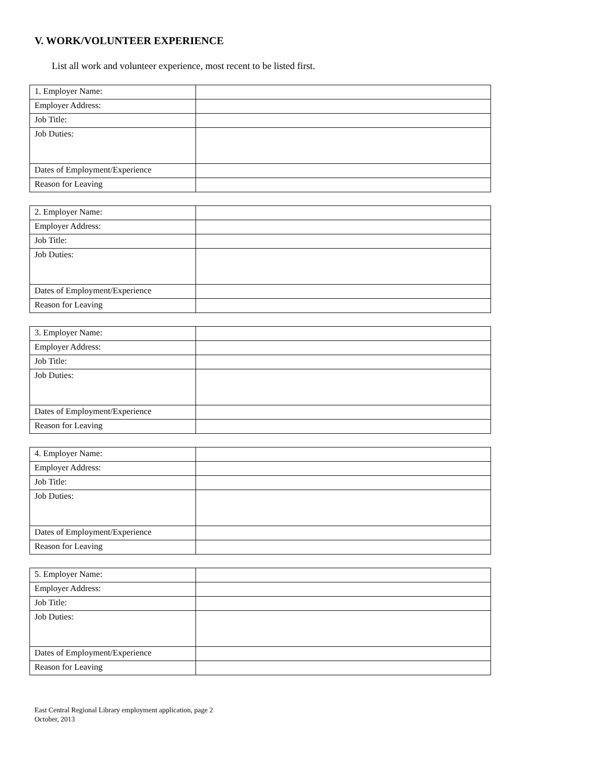V. WORK/VOLUNTEER EXPERIENCE
List all work and volunteer experience, most recent to be listed first.
| 1. Employer Name: | |
| Employer Address: | |
| Job Title: | |
| Job Duties: | |
| Dates of Employment/Experience | |
| Reason for Leaving | |
| 2. Employer Name: | |
| Employer Address: | |
| Job Title: | |
| Job Duties: | |
| Dates of Employment/Experience | |
| Reason for Leaving | |
| 3. Employer Name: | |
| Employer Address: | |
| Job Title: | |
| Job Duties: | |
| Dates of Employment/Experience | |
| Reason for Leaving | |
| 4. Employer Name: | |
| Employer Address: | |
| Job Title: | |
| Job Duties: | |
| Dates of Employment/Experience | |
| Reason for Leaving | |
| 5. Employer Name: | |
| Employer Address: | |
| Job Title: | |
| Job Duties: | |
| Dates of Employment/Experience | |
| Reason for Leaving | |
East Central Regional Library employment application, page 2
October, 2013